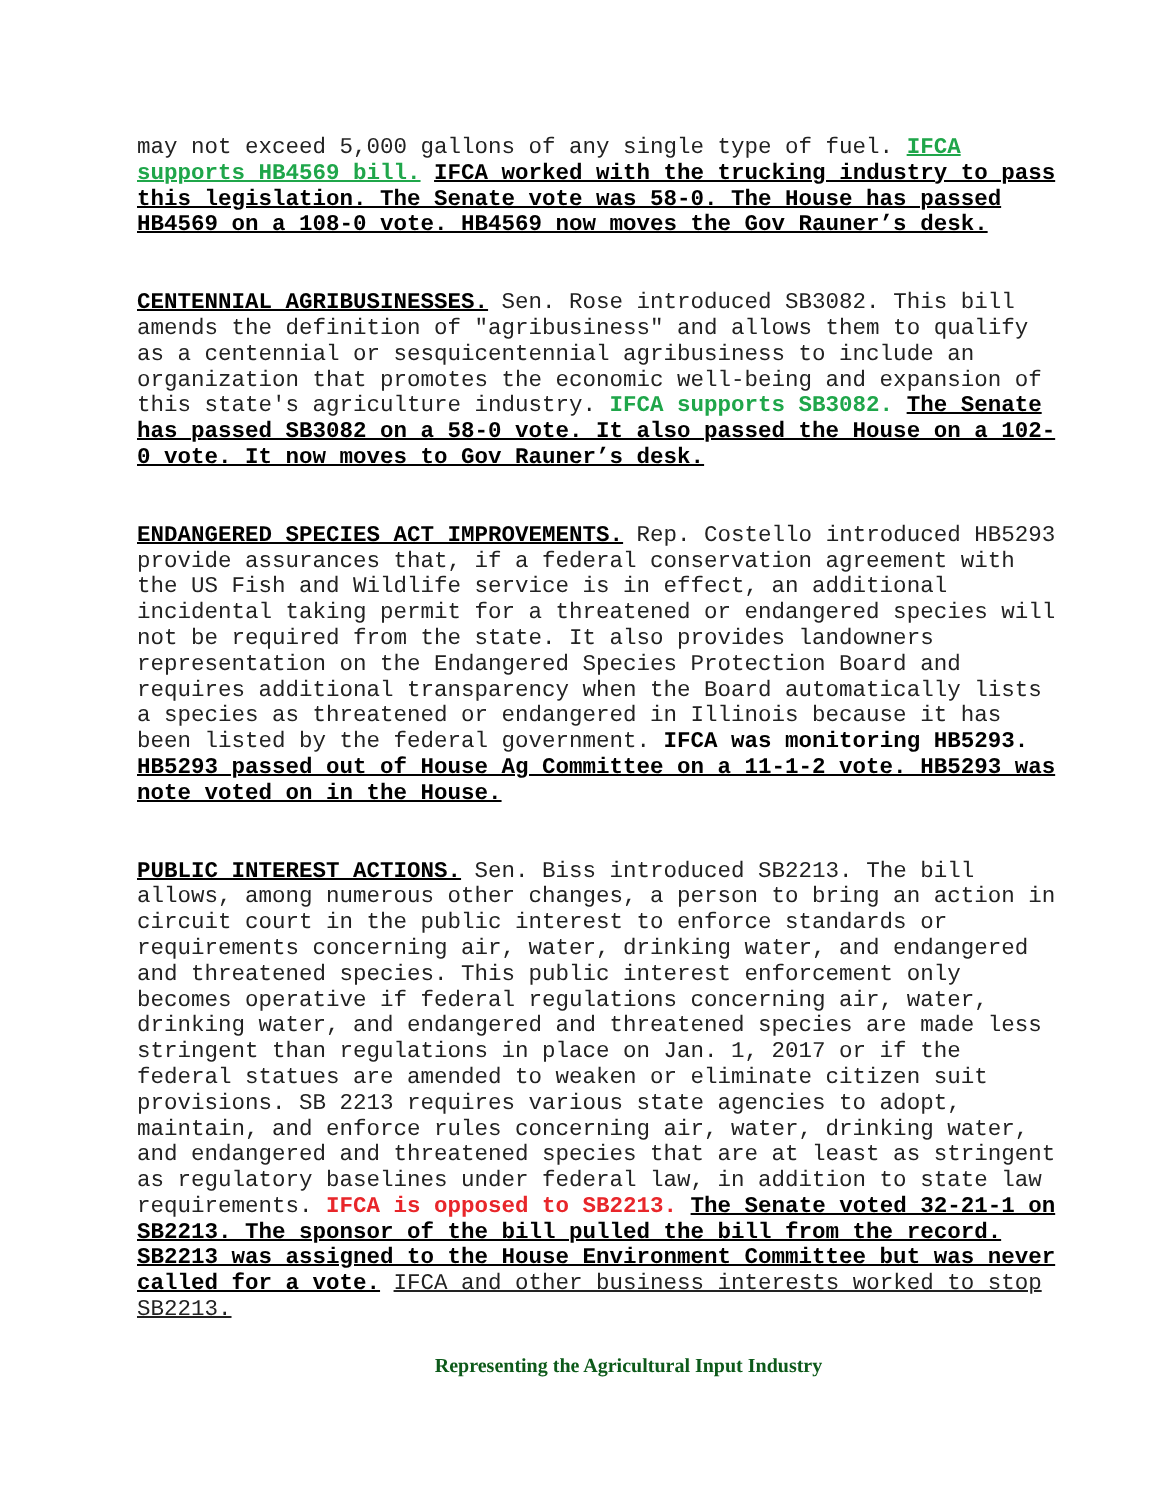may not exceed 5,000 gallons of any single type of fuel. IFCA supports HB4569 bill. IFCA worked with the trucking industry to pass this legislation. The Senate vote was 58-0. The House has passed HB4569 on a 108-0 vote. HB4569 now moves the Gov Rauner’s desk.
CENTENNIAL AGRIBUSINESSES. Sen. Rose introduced SB3082. This bill amends the definition of "agribusiness" and allows them to qualify as a centennial or sesquicentennial agribusiness to include an organization that promotes the economic well-being and expansion of this state's agriculture industry. IFCA supports SB3082. The Senate has passed SB3082 on a 58-0 vote. It also passed the House on a 102-0 vote. It now moves to Gov Rauner’s desk.
ENDANGERED SPECIES ACT IMPROVEMENTS. Rep. Costello introduced HB5293 provide assurances that, if a federal conservation agreement with the US Fish and Wildlife service is in effect, an additional incidental taking permit for a threatened or endangered species will not be required from the state. It also provides landowners representation on the Endangered Species Protection Board and requires additional transparency when the Board automatically lists a species as threatened or endangered in Illinois because it has been listed by the federal government. IFCA was monitoring HB5293. HB5293 passed out of House Ag Committee on a 11-1-2 vote. HB5293 was note voted on in the House.
PUBLIC INTEREST ACTIONS. Sen. Biss introduced SB2213. The bill allows, among numerous other changes, a person to bring an action in circuit court in the public interest to enforce standards or requirements concerning air, water, drinking water, and endangered and threatened species. This public interest enforcement only becomes operative if federal regulations concerning air, water, drinking water, and endangered and threatened species are made less stringent than regulations in place on Jan. 1, 2017 or if the federal statues are amended to weaken or eliminate citizen suit provisions. SB 2213 requires various state agencies to adopt, maintain, and enforce rules concerning air, water, drinking water, and endangered and threatened species that are at least as stringent as regulatory baselines under federal law, in addition to state law requirements. IFCA is opposed to SB2213. The Senate voted 32-21-1 on SB2213. The sponsor of the bill pulled the bill from the record. SB2213 was assigned to the House Environment Committee but was never called for a vote. IFCA and other business interests worked to stop SB2213.
Representing the Agricultural Input Industry